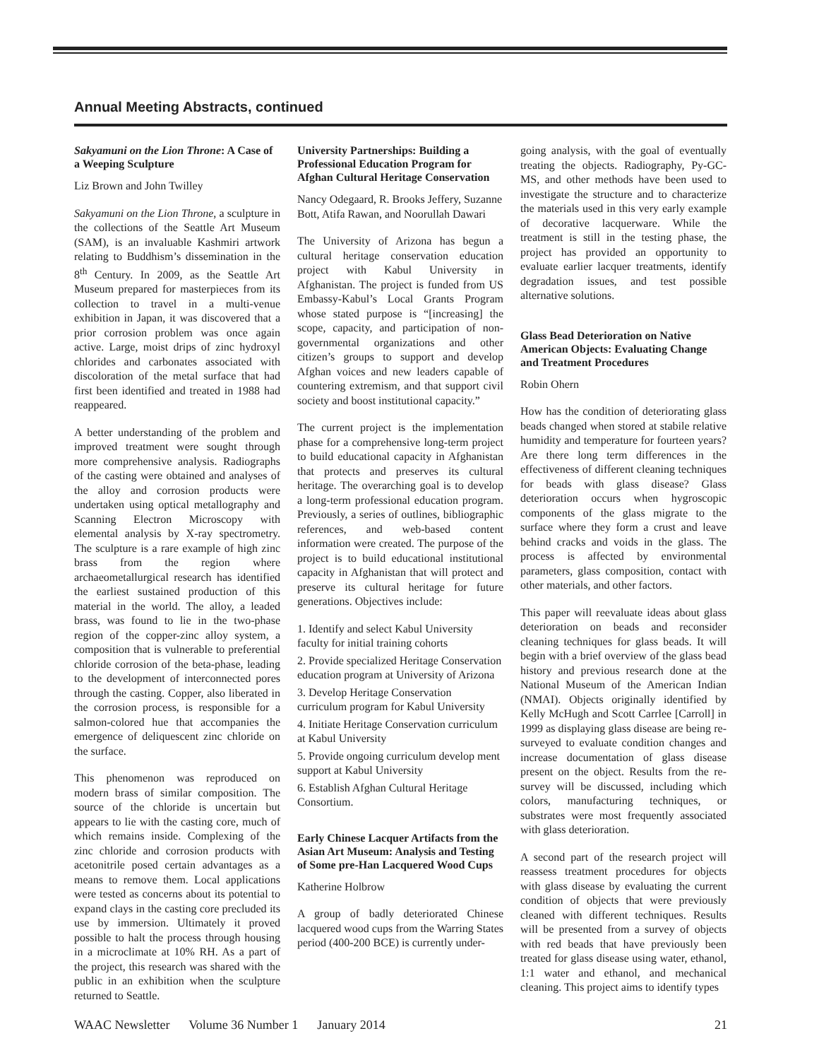Annual Meeting Abstracts, continued
Sakyamuni on the Lion Throne: A Case of a Weeping Sculpture
Liz Brown and John Twilley
Sakyamuni on the Lion Throne, a sculpture in the collections of the Seattle Art Museum (SAM), is an invaluable Kashmiri artwork relating to Buddhism’s dissemination in the 8<sup>th</sup> Century. In 2009, as the Seattle Art Museum prepared for masterpieces from its collection to travel in a multi-venue exhibition in Japan, it was discovered that a prior corrosion problem was once again active. Large, moist drips of zinc hydroxyl chlorides and carbonates associated with discoloration of the metal surface that had first been identified and treated in 1988 had reappeared.
A better understanding of the problem and improved treatment were sought through more comprehensive analysis. Radiographs of the casting were obtained and analyses of the alloy and corrosion products were undertaken using optical metallography and Scanning Electron Microscopy with elemental analysis by X-ray spectrometry. The sculpture is a rare example of high zinc brass from the region where archaeometallurgical research has identified the earliest sustained production of this material in the world. The alloy, a leaded brass, was found to lie in the two-phase region of the copper-zinc alloy system, a composition that is vulnerable to preferential chloride corrosion of the beta-phase, leading to the development of interconnected pores through the casting. Copper, also liberated in the corrosion process, is responsible for a salmon-colored hue that accompanies the emergence of deliquescent zinc chloride on the surface.
This phenomenon was reproduced on modern brass of similar composition. The source of the chloride is uncertain but appears to lie with the casting core, much of which remains inside. Complexing of the zinc chloride and corrosion products with acetonitrile posed certain advantages as a means to remove them. Local applications were tested as concerns about its potential to expand clays in the casting core precluded its use by immersion. Ultimately it proved possible to halt the process through housing in a microclimate at 10% RH. As a part of the project, this research was shared with the public in an exhibition when the sculpture returned to Seattle.
University Partnerships: Building a Professional Education Program for Afghan Cultural Heritage Conservation
Nancy Odegaard, R. Brooks Jeffery, Suzanne Bott, Atifa Rawan, and Noorullah Dawari
The University of Arizona has begun a cultural heritage conservation education project with Kabul University in Afghanistan. The project is funded from US Embassy-Kabul’s Local Grants Program whose stated purpose is “[increasing] the scope, capacity, and participation of non-governmental organizations and other citizen’s groups to support and develop Afghan voices and new leaders capable of countering extremism, and that support civil society and boost institutional capacity.”
The current project is the implementation phase for a comprehensive long-term project to build educational capacity in Afghanistan that protects and preserves its cultural heritage. The overarching goal is to develop a long-term professional education program. Previously, a series of outlines, bibliographic references, and web-based content information were created. The purpose of the project is to build educational institutional capacity in Afghanistan that will protect and preserve its cultural heritage for future generations. Objectives include:
1. Identify and select Kabul University faculty for initial training cohorts
2. Provide specialized Heritage Conservation education program at University of Arizona
3. Develop Heritage Conservation curriculum program for Kabul University
4. Initiate Heritage Conservation curriculum at Kabul University
5. Provide ongoing curriculum develop ment support at Kabul University
6. Establish Afghan Cultural Heritage Consortium.
Early Chinese Lacquer Artifacts from the Asian Art Museum: Analysis and Testing of Some pre-Han Lacquered Wood Cups
Katherine Holbrow
A group of badly deteriorated Chinese lacquered wood cups from the Warring States period (400-200 BCE) is currently under-
going analysis, with the goal of eventually treating the objects. Radiography, Py-GC-MS, and other methods have been used to investigate the structure and to characterize the materials used in this very early example of decorative lacquerware. While the treatment is still in the testing phase, the project has provided an opportunity to evaluate earlier lacquer treatments, identify degradation issues, and test possible alternative solutions.
Glass Bead Deterioration on Native American Objects: Evaluating Change and Treatment Procedures
Robin Ohern
How has the condition of deteriorating glass beads changed when stored at stabile relative humidity and temperature for fourteen years? Are there long term differences in the effectiveness of different cleaning techniques for beads with glass disease? Glass deterioration occurs when hygroscopic components of the glass migrate to the surface where they form a crust and leave behind cracks and voids in the glass. The process is affected by environmental parameters, glass composition, contact with other materials, and other factors.
This paper will reevaluate ideas about glass deterioration on beads and reconsider cleaning techniques for glass beads. It will begin with a brief overview of the glass bead history and previous research done at the National Museum of the American Indian (NMAI). Objects originally identified by Kelly McHugh and Scott Carrlee [Carroll] in 1999 as displaying glass disease are being re-surveyed to evaluate condition changes and increase documentation of glass disease present on the object. Results from the re-survey will be discussed, including which colors, manufacturing techniques, or substrates were most frequently associated with glass deterioration.
A second part of the research project will reassess treatment procedures for objects with glass disease by evaluating the current condition of objects that were previously cleaned with different techniques. Results will be presented from a survey of objects with red beads that have previously been treated for glass disease using water, ethanol, 1:1 water and ethanol, and mechanical cleaning. This project aims to identify types
WAAC Newsletter Volume 36 Number 1 January 2014 21